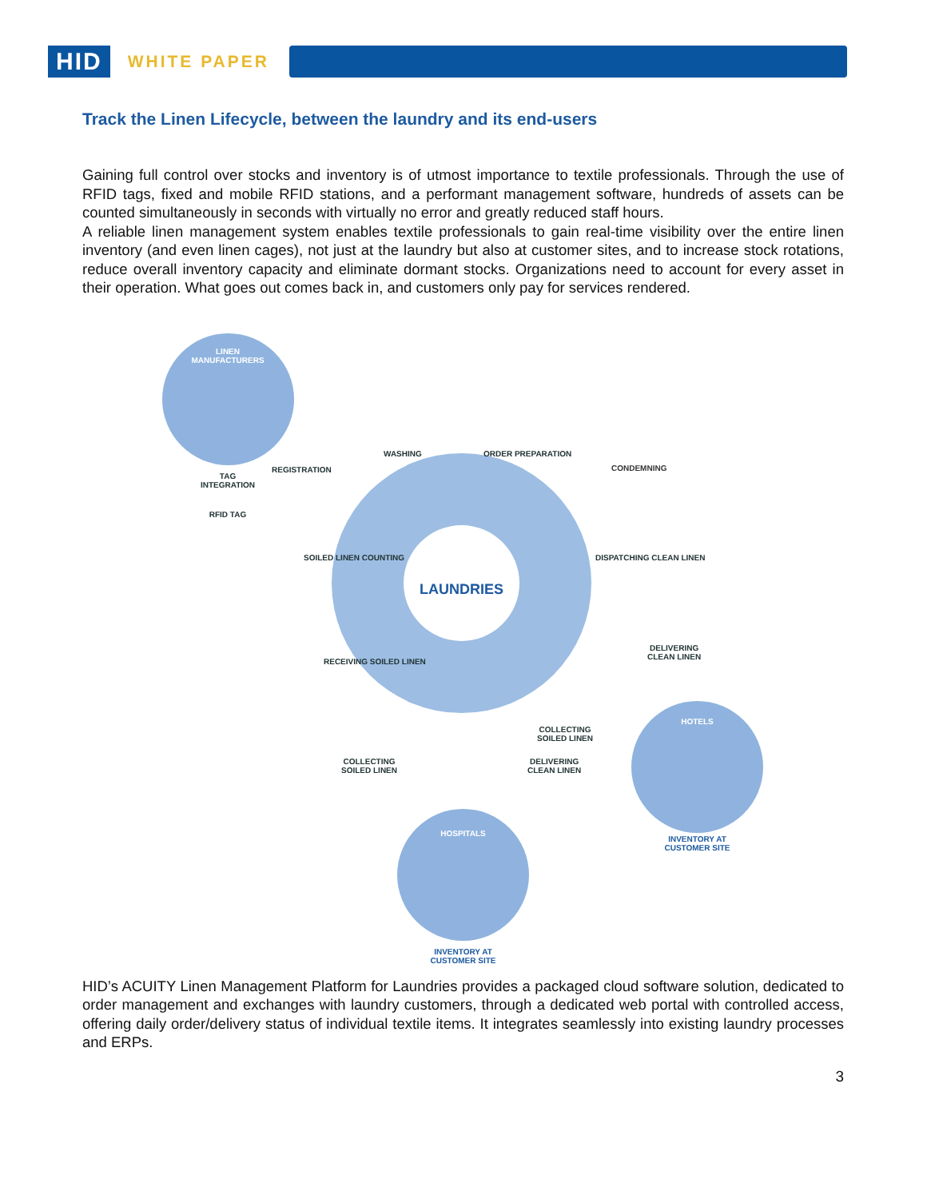HID
WHITE PAPER
Track the Linen Lifecycle, between the laundry and its end-users
Gaining full control over stocks and inventory is of utmost importance to textile professionals. Through the use of RFID tags, fixed and mobile RFID stations, and a performant management software, hundreds of assets can be counted simultaneously in seconds with virtually no error and greatly reduced staff hours.
A reliable linen management system enables textile professionals to gain real-time visibility over the entire linen inventory (and even linen cages), not just at the laundry but also at customer sites, and to increase stock rotations, reduce overall inventory capacity and eliminate dormant stocks. Organizations need to account for every asset in their operation. What goes out comes back in, and customers only pay for services rendered.
LINEN MANUFACTURERS
TAG INTEGRATION
RFID TAG
REGISTRATION
LAUNDRIES
WASHING ORDER PREPARATION
CONDEMNING
SOILED LINEN COUNTING DISPATCHING CLEAN LINEN
RECEIVING SOILED LINEN
DELIVERING
CLEAN LINEN
COLLECTING
SOILED LINEN
COLLECTING
SOILED LINEN
DELIVERING
CLEAN LINEN
HOTELS
INVENTORY AT CUSTOMER SITE
HOSPITALS
INVENTORY AT CUSTOMER SITE
HID’s ACUITY Linen Management Platform for Laundries provides a packaged cloud software solution, dedicated to order management and exchanges with laundry customers, through a dedicated web portal with controlled access, offering daily order/delivery status of individual textile items. It integrates seamlessly into existing laundry processes and ERPs.
3